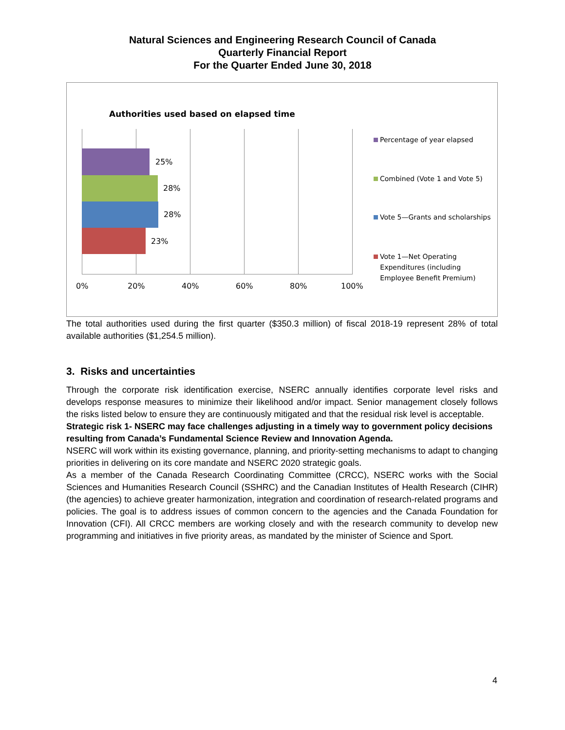Natural Sciences and Engineering Research Council of Canada
Quarterly Financial Report
For the Quarter Ended June 30, 2018
Authorities used based on elapsed time
25%
28%
28%
23%
0% 20% 40% 60% 80% 100%
Percentage of year elapsed
Combined (Vote 1 and Vote 5)
Vote 5—Grants and scholarships
Vote 1—Net Operating
Expenditures (including
Employee Benefit Premium)
The total authorities used during the first quarter ($350.3 million) of fiscal 2018-19 represent 28% of total available authorities ($1,254.5 million).
3. Risks and uncertainties
Through the corporate risk identification exercise, NSERC annually identifies corporate level risks and develops response measures to minimize their likelihood and/or impact. Senior management closely follows the risks listed below to ensure they are continuously mitigated and that the residual risk level is acceptable.
Strategic risk 1- NSERC may face challenges adjusting in a timely way to government policy decisions resulting from Canada’s Fundamental Science Review and Innovation Agenda.
NSERC will work within its existing governance, planning, and priority-setting mechanisms to adapt to changing priorities in delivering on its core mandate and NSERC 2020 strategic goals.
As a member of the Canada Research Coordinating Committee (CRCC), NSERC works with the Social Sciences and Humanities Research Council (SSHRC) and the Canadian Institutes of Health Research (CIHR) (the agencies) to achieve greater harmonization, integration and coordination of research-related programs and policies. The goal is to address issues of common concern to the agencies and the Canada Foundation for Innovation (CFI). All CRCC members are working closely and with the research community to develop new programming and initiatives in five priority areas, as mandated by the minister of Science and Sport.
4